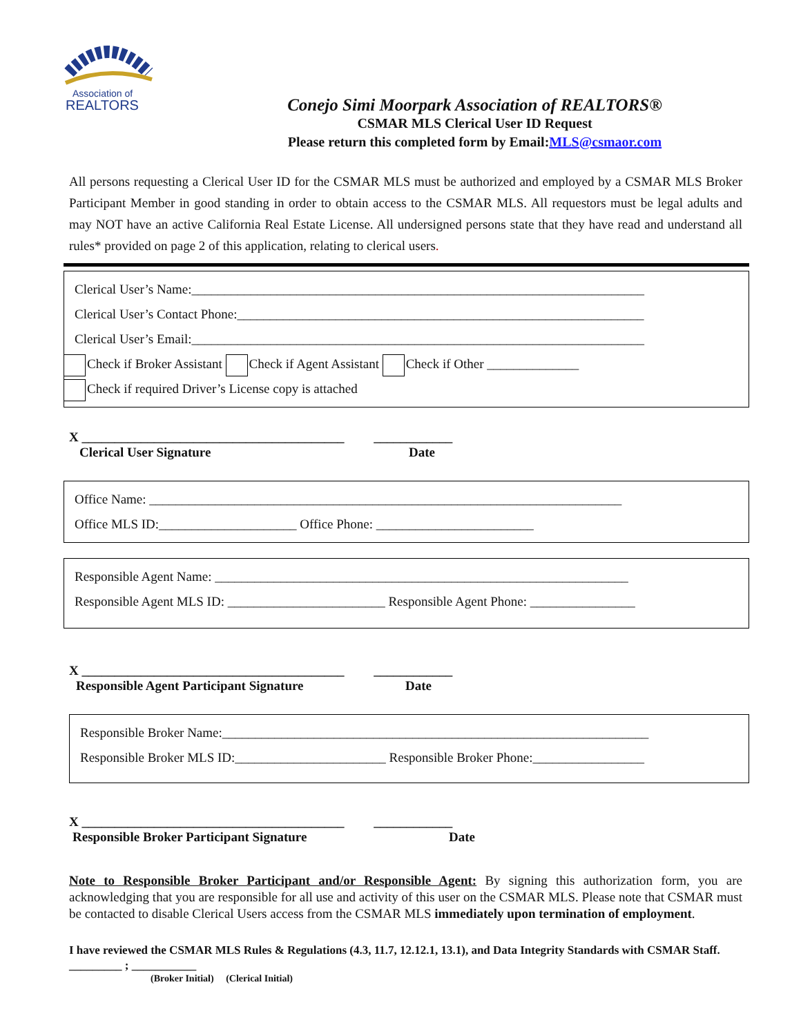Association of
REALTORS
Conejo Simi Moorpark Association of REALTORS®
CSMAR MLS Clerical User ID Request
Please return this completed form by Email:MLS@csmaor.com
All persons requesting a Clerical User ID for the CSMAR MLS must be authorized and employed by a CSMAR MLS Broker Participant Member in good standing in order to obtain access to the CSMAR MLS. All requestors must be legal adults and may NOT have an active California Real Estate License. All undersigned persons state that they have read and understand all rules* provided on page 2 of this application, relating to clerical users.
Clerical User’s Name:_____________________________________________________________________
Clerical User’s Contact Phone:______________________________________________________________
Clerical User’s Email:_____________________________________________________________________
Check if Broker Assistant Check if Agent Assistant Check if Other ______________
Check if required Driver’s License copy is attached
X ________________________________________ ____________
Clerical User Signature Date
Office Name: ________________________________________________________________________
Office MLS ID:_____________________ Office Phone: ________________________
Responsible Agent Name: _______________________________________________________________
Responsible Agent MLS ID: ________________________ Responsible Agent Phone: ________________
X ________________________________________ ____________
Responsible Agent Participant Signature Date
Responsible Broker Name:_________________________________________________________________
Responsible Broker MLS ID:_______________________ Responsible Broker Phone:_________________
X ________________________________________ ____________
Responsible Broker Participant Signature Date
Note to Responsible Broker Participant and/or Responsible Agent: By signing this authorization form, you are acknowledging that you are responsible for all use and activity of this user on the CSMAR MLS. Please note that CSMAR must be contacted to disable Clerical Users access from the CSMAR MLS immediately upon termination of employment.
I have reviewed the CSMAR MLS Rules & Regulations (4.3, 11.7, 12.12.1, 13.1), and Data Integrity Standards with CSMAR Staff. _________ ; ___________
(Broker Initial) (Clerical Initial)